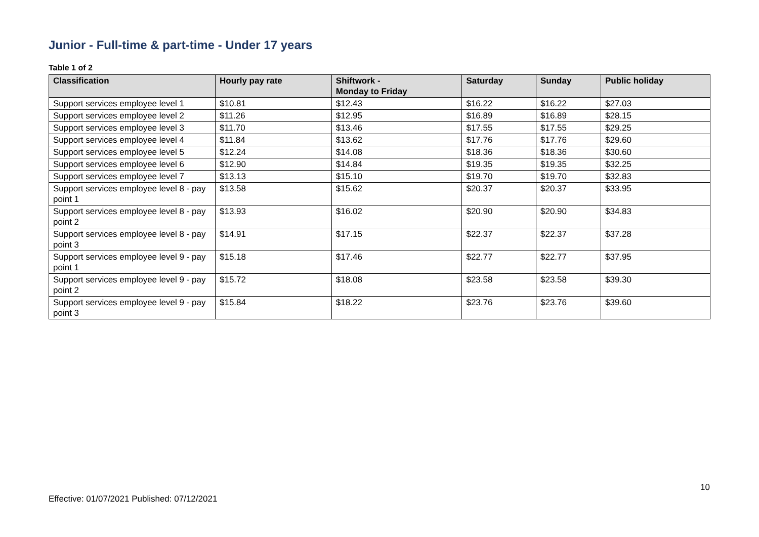Junior - Full-time & part-time - Under 17 years
Table 1 of 2
| Classification | Hourly pay rate | Shiftwork - Monday to Friday | Saturday | Sunday | Public holiday |
| --- | --- | --- | --- | --- | --- |
| Support services employee level 1 | $10.81 | $12.43 | $16.22 | $16.22 | $27.03 |
| Support services employee level 2 | $11.26 | $12.95 | $16.89 | $16.89 | $28.15 |
| Support services employee level 3 | $11.70 | $13.46 | $17.55 | $17.55 | $29.25 |
| Support services employee level 4 | $11.84 | $13.62 | $17.76 | $17.76 | $29.60 |
| Support services employee level 5 | $12.24 | $14.08 | $18.36 | $18.36 | $30.60 |
| Support services employee level 6 | $12.90 | $14.84 | $19.35 | $19.35 | $32.25 |
| Support services employee level 7 | $13.13 | $15.10 | $19.70 | $19.70 | $32.83 |
| Support services employee level 8 - pay point 1 | $13.58 | $15.62 | $20.37 | $20.37 | $33.95 |
| Support services employee level 8 - pay point 2 | $13.93 | $16.02 | $20.90 | $20.90 | $34.83 |
| Support services employee level 8 - pay point 3 | $14.91 | $17.15 | $22.37 | $22.37 | $37.28 |
| Support services employee level 9 - pay point 1 | $15.18 | $17.46 | $22.77 | $22.77 | $37.95 |
| Support services employee level 9 - pay point 2 | $15.72 | $18.08 | $23.58 | $23.58 | $39.30 |
| Support services employee level 9 - pay point 3 | $15.84 | $18.22 | $23.76 | $23.76 | $39.60 |
10
Effective: 01/07/2021 Published: 07/12/2021